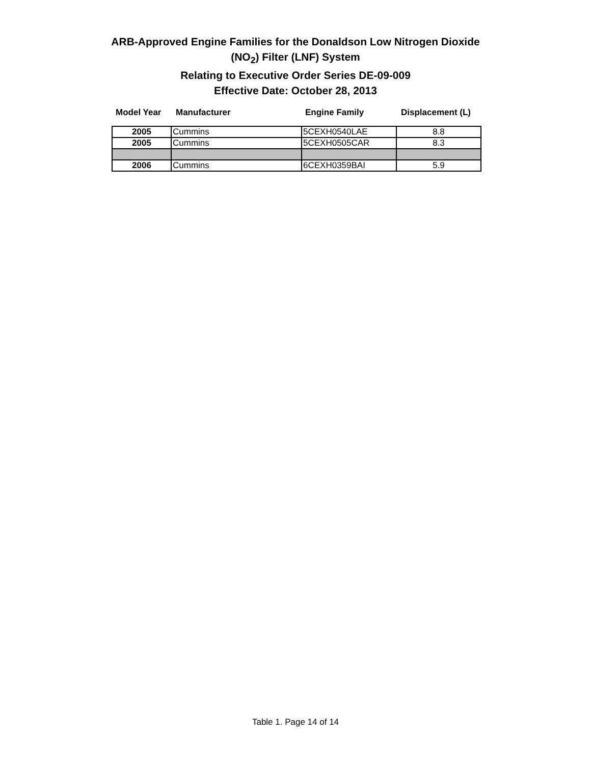ARB-Approved Engine Families for the Donaldson Low Nitrogen Dioxide
(NO<sub>2</sub>) Filter (LNF) System
Relating to Executive Order Series DE-09-009
Effective Date: October 28, 2013
Model Year Manufacturer Engine Family Displacement (L)
| 2005 | Cummins | 5CEXH0540LAE | 8.8 |
| 2005 | Cummins | 5CEXH0505CAR | 8.3 |
| 2006 | Cummins | 6CEXH0359BAI | 5.9 |
Table 1. Page 14 of 14